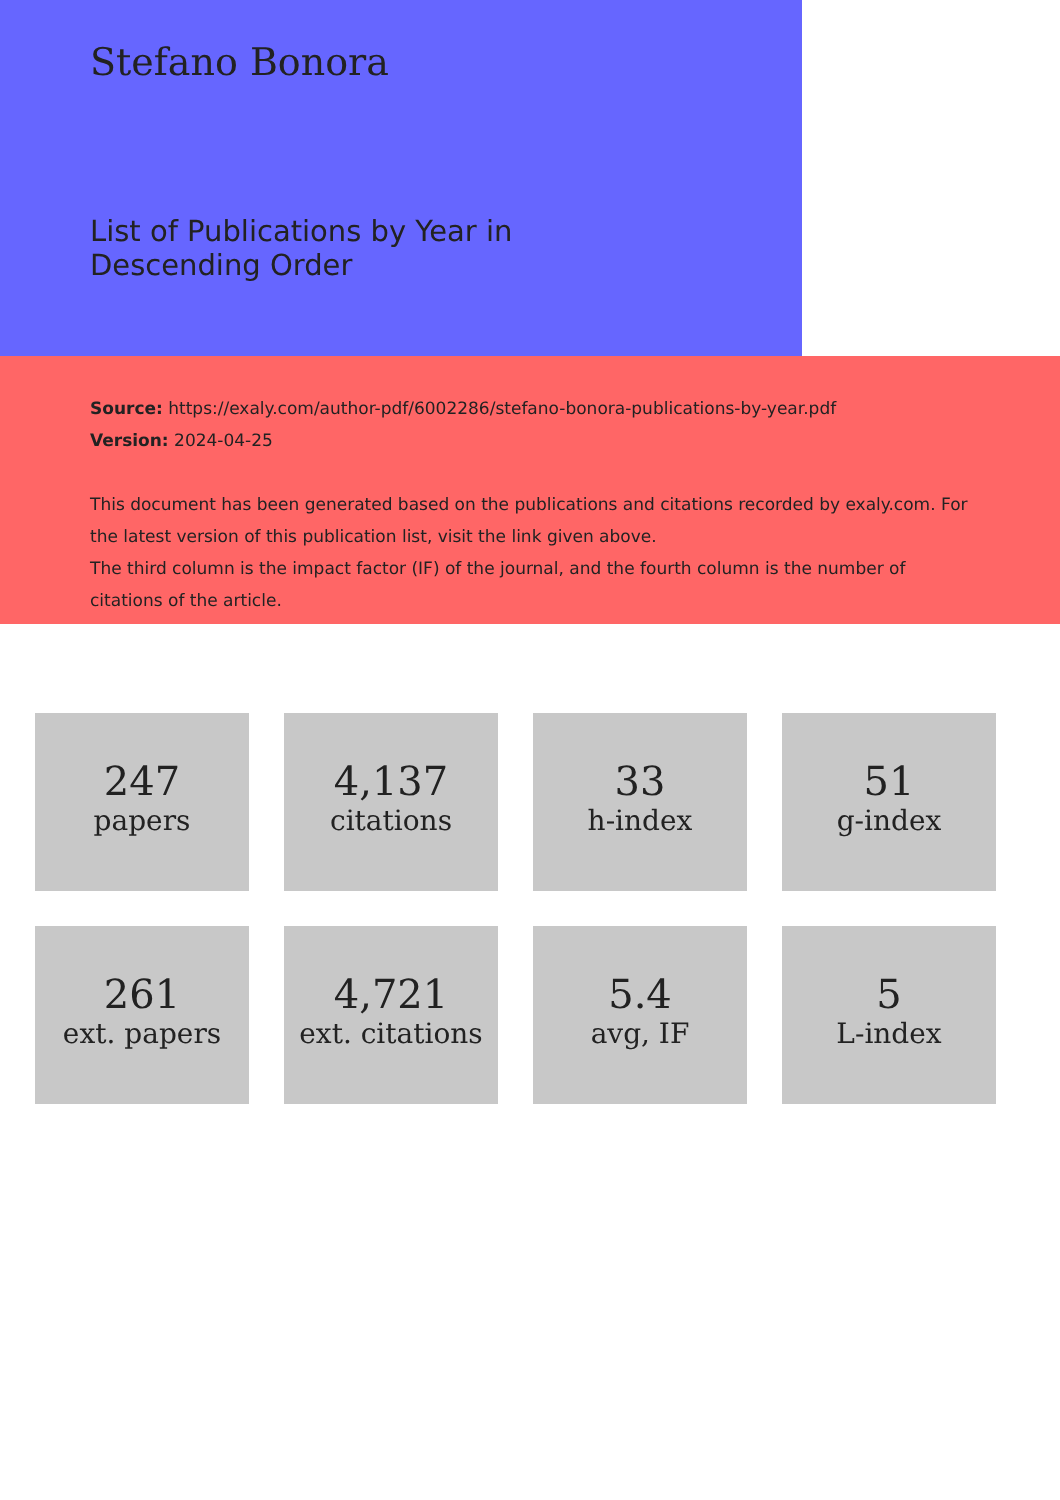Stefano Bonora
List of Publications by Year in
Descending Order
Source: https://exaly.com/author-pdf/6002286/stefano-bonora-publications-by-year.pdf
Version: 2024-04-25
This document has been generated based on the publications and citations recorded by exaly.com. For the latest version of this publication list, visit the link given above.
The third column is the impact factor (IF) of the journal, and the fourth column is the number of citations of the article.
247
papers
4,137
citations
33
h-index
51
g-index
261
ext. papers
4,721
ext. citations
5.4
avg, IF
5
L-index